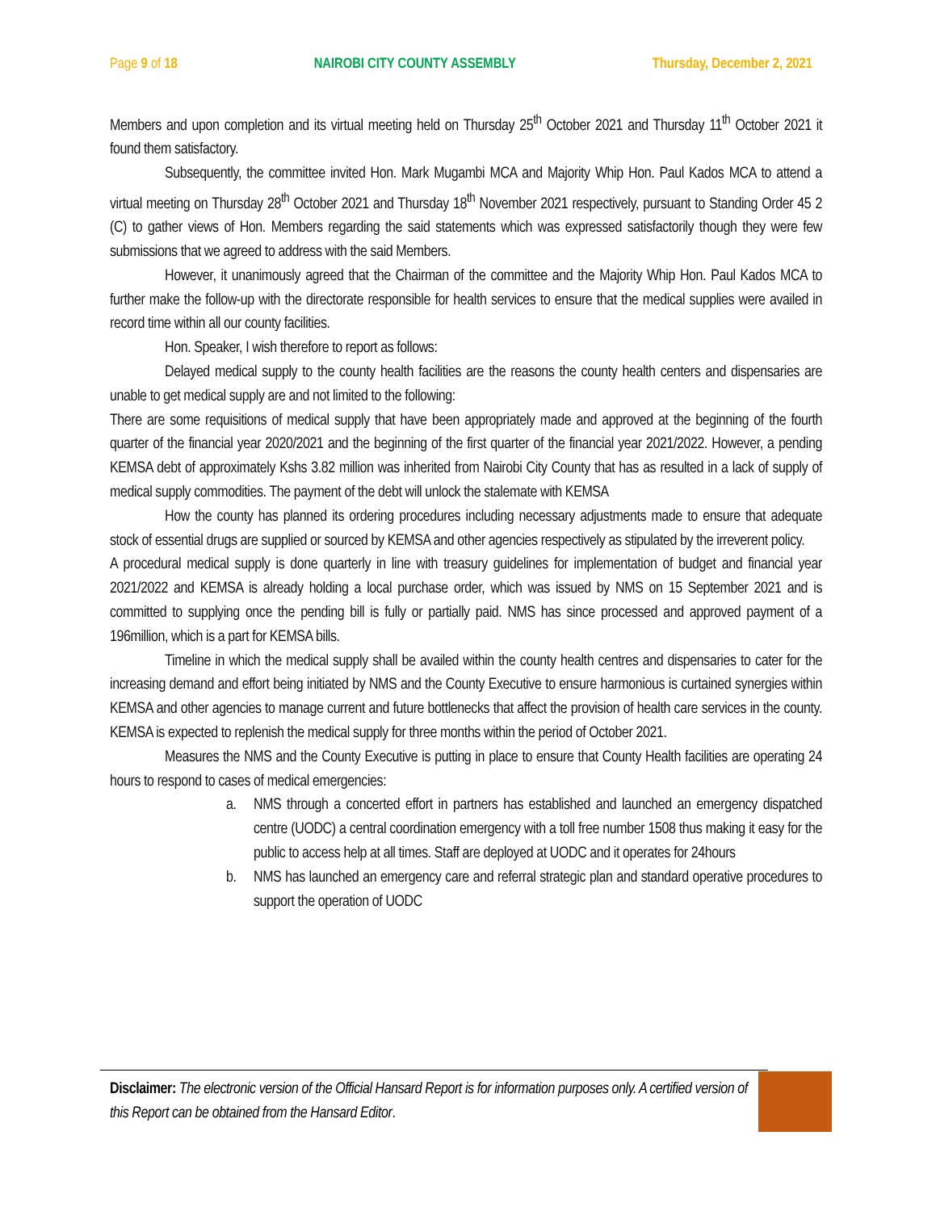Page 9 of 18 NAIROBI CITY COUNTY ASSEMBLY Thursday, December 2, 2021
Members and upon completion and its virtual meeting held on Thursday 25<sup>th</sup> October 2021 and Thursday 11<sup>th</sup> October 2021 it found them satisfactory.
Subsequently, the committee invited Hon. Mark Mugambi MCA and Majority Whip Hon. Paul Kados MCA to attend a virtual meeting on Thursday 28<sup>th</sup> October 2021 and Thursday 18<sup>th</sup> November 2021 respectively, pursuant to Standing Order 45 2 (C) to gather views of Hon. Members regarding the said statements which was expressed satisfactorily though they were few submissions that we agreed to address with the said Members.
However, it unanimously agreed that the Chairman of the committee and the Majority Whip Hon. Paul Kados MCA to further make the follow-up with the directorate responsible for health services to ensure that the medical supplies were availed in record time within all our county facilities.
Hon. Speaker, I wish therefore to report as follows:
Delayed medical supply to the county health facilities are the reasons the county health centers and dispensaries are unable to get medical supply are and not limited to the following:
There are some requisitions of medical supply that have been appropriately made and approved at the beginning of the fourth quarter of the financial year 2020/2021 and the beginning of the first quarter of the financial year 2021/2022. However, a pending KEMSA debt of approximately Kshs 3.82 million was inherited from Nairobi City County that has as resulted in a lack of supply of medical supply commodities. The payment of the debt will unlock the stalemate with KEMSA
How the county has planned its ordering procedures including necessary adjustments made to ensure that adequate stock of essential drugs are supplied or sourced by KEMSA and other agencies respectively as stipulated by the irreverent policy.
A procedural medical supply is done quarterly in line with treasury guidelines for implementation of budget and financial year 2021/2022 and KEMSA is already holding a local purchase order, which was issued by NMS on 15 September 2021 and is committed to supplying once the pending bill is fully or partially paid. NMS has since processed and approved payment of a 196million, which is a part for KEMSA bills.
Timeline in which the medical supply shall be availed within the county health centres and dispensaries to cater for the increasing demand and effort being initiated by NMS and the County Executive to ensure harmonious is curtained synergies within KEMSA and other agencies to manage current and future bottlenecks that affect the provision of health care services in the county. KEMSA is expected to replenish the medical supply for three months within the period of October 2021.
Measures the NMS and the County Executive is putting in place to ensure that County Health facilities are operating 24 hours to respond to cases of medical emergencies:
a. NMS through a concerted effort in partners has established and launched an emergency dispatched centre (UODC) a central coordination emergency with a toll free number 1508 thus making it easy for the public to access help at all times. Staff are deployed at UODC and it operates for 24hours
b. NMS has launched an emergency care and referral strategic plan and standard operative procedures to support the operation of UODC
Disclaimer: The electronic version of the Official Hansard Report is for information purposes only. A certified version of this Report can be obtained from the Hansard Editor.